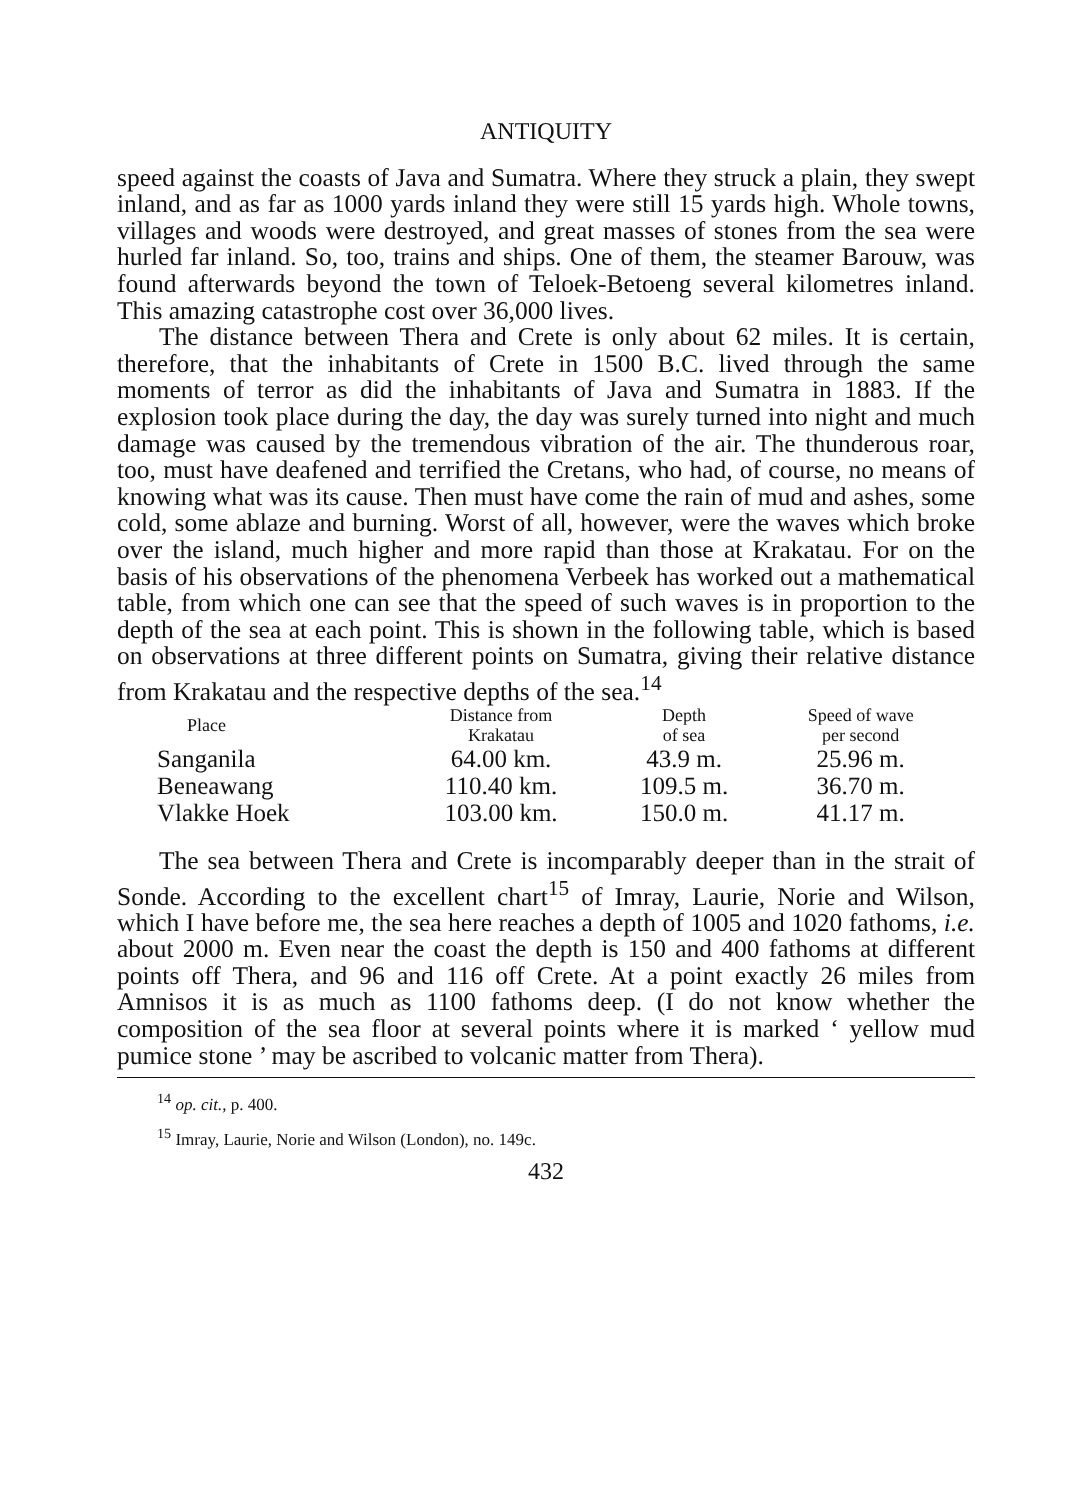ANTIQUITY
speed against the coasts of Java and Sumatra. Where they struck a plain, they swept inland, and as far as 1000 yards inland they were still 15 yards high. Whole towns, villages and woods were destroyed, and great masses of stones from the sea were hurled far inland. So, too, trains and ships. One of them, the steamer Barouw, was found afterwards beyond the town of Teloek-Betoeng several kilometres inland. This amazing catastrophe cost over 36,000 lives.
The distance between Thera and Crete is only about 62 miles. It is certain, therefore, that the inhabitants of Crete in 1500 B.C. lived through the same moments of terror as did the inhabitants of Java and Sumatra in 1883. If the explosion took place during the day, the day was surely turned into night and much damage was caused by the tremendous vibration of the air. The thunderous roar, too, must have deafened and terrified the Cretans, who had, of course, no means of knowing what was its cause. Then must have come the rain of mud and ashes, some cold, some ablaze and burning. Worst of all, however, were the waves which broke over the island, much higher and more rapid than those at Krakatau. For on the basis of his observations of the phenomena Verbeek has worked out a mathematical table, from which one can see that the speed of such waves is in proportion to the depth of the sea at each point. This is shown in the following table, which is based on observations at three different points on Sumatra, giving their relative distance from Krakatau and the respective depths of the sea.<sup>14</sup>
| Place | Distance from Krakatau | Depth of sea | Speed of wave per second |
| --- | --- | --- | --- |
| Sanganila | 64.00 km. | 43.9 m. | 25.96 m. |
| Beneawang | 110.40 km. | 109.5 m. | 36.70 m. |
| Vlakke Hoek | 103.00 km. | 150.0 m. | 41.17 m. |
The sea between Thera and Crete is incomparably deeper than in the strait of Sonde. According to the excellent chart<sup>15</sup> of Imray, Laurie, Norie and Wilson, which I have before me, the sea here reaches a depth of 1005 and 1020 fathoms, i.e. about 2000 m. Even near the coast the depth is 150 and 400 fathoms at different points off Thera, and 96 and 116 off Crete. At a point exactly 26 miles from Amnisos it is as much as 1100 fathoms deep. (I do not know whether the composition of the sea floor at several points where it is marked ‘ yellow mud pumice stone ’ may be ascribed to volcanic matter from Thera).
<sup>14</sup> op. cit., p. 400.
<sup>15</sup> Imray, Laurie, Norie and Wilson (London), no. 149c.
432